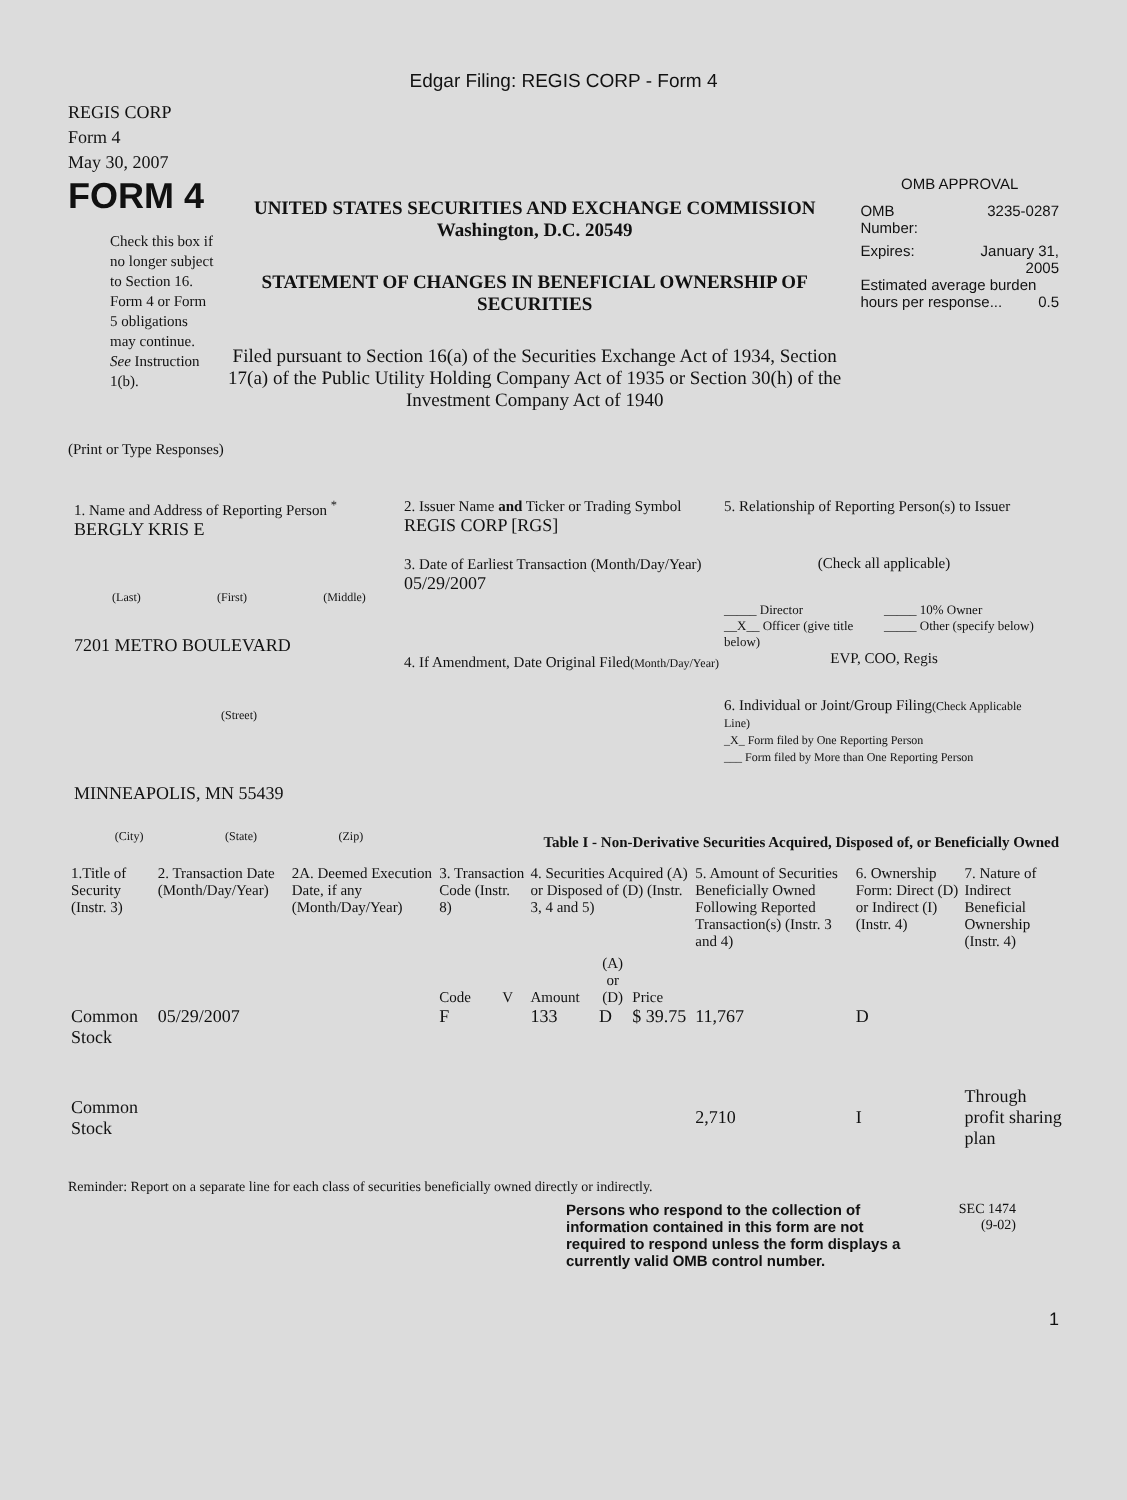Edgar Filing: REGIS CORP - Form 4
REGIS CORP
Form 4
May 30, 2007
FORM 4
Check this box if no longer subject to Section 16. Form 4 or Form 5 obligations may continue. See Instruction 1(b).
UNITED STATES SECURITIES AND EXCHANGE COMMISSION
Washington, D.C. 20549
STATEMENT OF CHANGES IN BENEFICIAL OWNERSHIP OF SECURITIES
Filed pursuant to Section 16(a) of the Securities Exchange Act of 1934, Section 17(a) of the Public Utility Holding Company Act of 1935 or Section 30(h) of the Investment Company Act of 1940
OMB APPROVAL
OMB
Number: 3235-0287
Expires: January 31,
2005
Estimated average burden hours per response... 0.5
(Print or Type Responses)
1. Name and Address of Reporting Person <sup>*</sup>
BERGLY KRIS E
(Last) (First) (Middle)
7201 METRO BOULEVARD
(Street)
MINNEAPOLIS, MN 55439
(City) (State) (Zip)
2. Issuer Name and Ticker or Trading Symbol
REGIS CORP [RGS]
3. Date of Earliest Transaction (Month/Day/Year)
05/29/2007
4. If Amendment, Date Original Filed(Month/Day/Year)
5. Relationship of Reporting Person(s) to Issuer
(Check all applicable)
_____ Director
__X__ Officer (give title below)
_____ 10% Owner
_____ Other (specify below)
EVP, COO, Regis
6. Individual or Joint/Group Filing(Check Applicable Line)
_X_ Form filed by One Reporting Person
___ Form filed by More than One Reporting Person
Table I - Non-Derivative Securities Acquired, Disposed of, or Beneficially Owned
| 1.Title of Security (Instr. 3) | 2. Transaction Date (Month/Day/Year) | 2A. Deemed Execution Date, if any (Month/Day/Year) | 3. Transaction Code (Instr. 8) | | 4. Securities Acquired (A) or Disposed of (D) (Instr. 3, 4 and 5) | | | 5. Amount of Securities Beneficially Owned Following Reported Transaction(s) (Instr. 3 and 4) | 6. Ownership Form: Direct (D) or Indirect (I) (Instr. 4) | 7. Nature of Indirect Beneficial Ownership (Instr. 4) |
| --- | --- | --- | --- | --- | --- | --- | --- | --- | --- | --- |
| | | | Code | V | Amount | (A) or (D) | Price | | | |
| Common Stock | 05/29/2007 | | F | | 133 | D | $ 39.75 | 11,767 | D | |
| Common Stock | | | | | | | | 2,710 | I | Through profit sharing plan |
Reminder: Report on a separate line for each class of securities beneficially owned directly or indirectly.
Persons who respond to the collection of information contained in this form are not required to respond unless the form displays a currently valid OMB control number.
SEC 1474
(9-02)
1